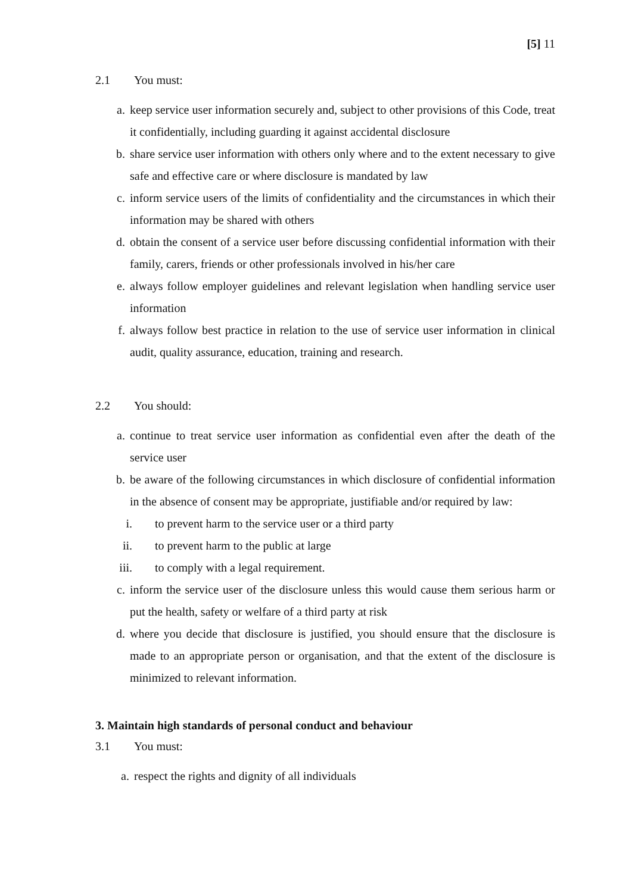[5] 11
2.1 You must:
a. keep service user information securely and, subject to other provisions of this Code, treat it confidentially, including guarding it against accidental disclosure
b. share service user information with others only where and to the extent necessary to give safe and effective care or where disclosure is mandated by law
c. inform service users of the limits of confidentiality and the circumstances in which their information may be shared with others
d. obtain the consent of a service user before discussing confidential information with their family, carers, friends or other professionals involved in his/her care
e. always follow employer guidelines and relevant legislation when handling service user information
f. always follow best practice in relation to the use of service user information in clinical audit, quality assurance, education, training and research.
2.2 You should:
a. continue to treat service user information as confidential even after the death of the service user
b. be aware of the following circumstances in which disclosure of confidential information in the absence of consent may be appropriate, justifiable and/or required by law:
i. to prevent harm to the service user or a third party
ii. to prevent harm to the public at large
iii. to comply with a legal requirement.
c. inform the service user of the disclosure unless this would cause them serious harm or put the health, safety or welfare of a third party at risk
d. where you decide that disclosure is justified, you should ensure that the disclosure is made to an appropriate person or organisation, and that the extent of the disclosure is minimized to relevant information.
3. Maintain high standards of personal conduct and behaviour
3.1 You must:
a. respect the rights and dignity of all individuals